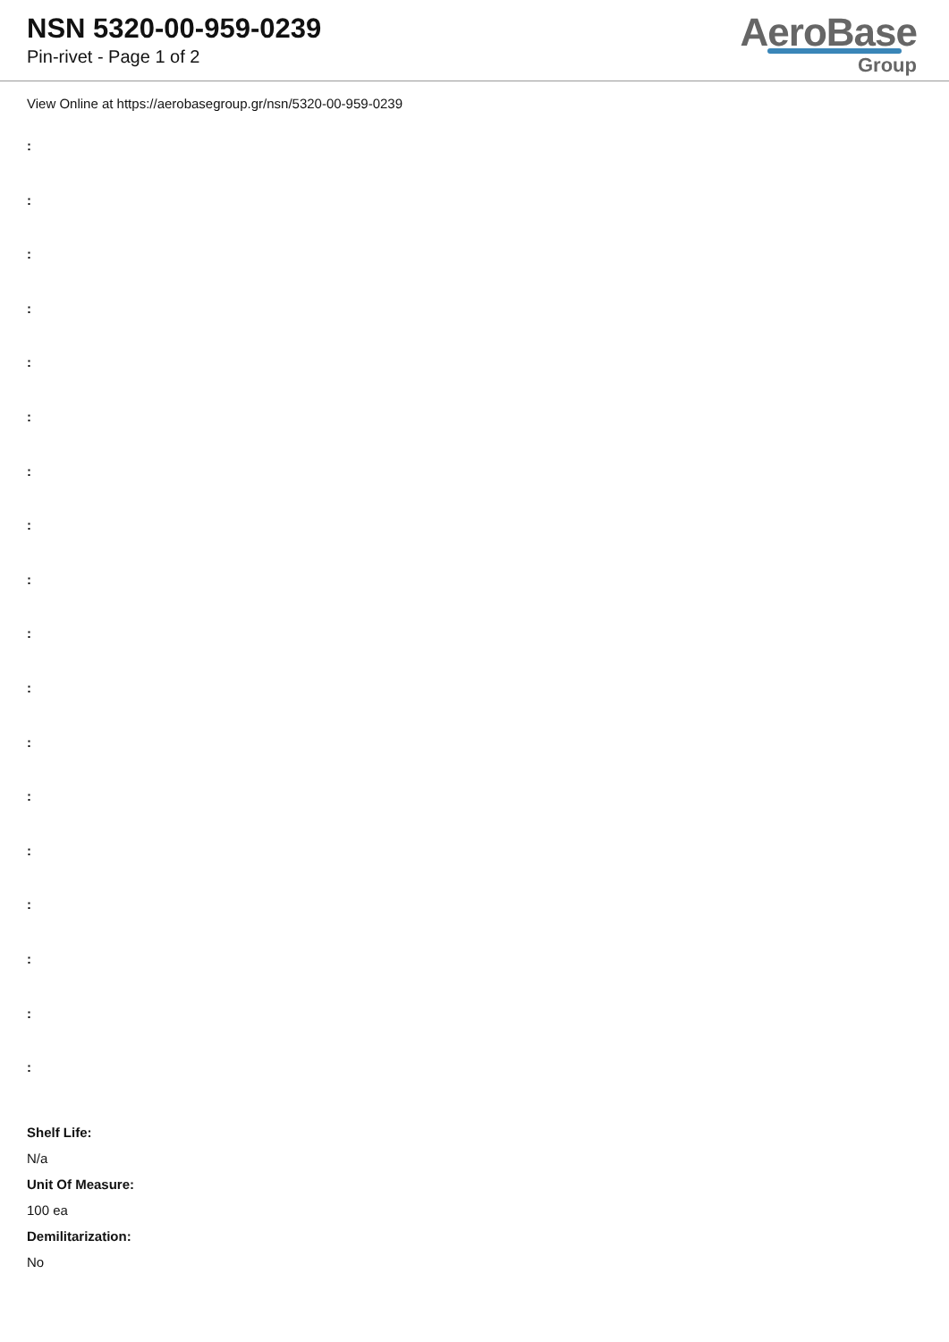NSN 5320-00-959-0239
Pin-rivet - Page 1 of 2
AeroBase
Group
View Online at https://aerobasegroup.gr/nsn/5320-00-959-0239
:
:
:
:
:
:
:
:
:
:
:
:
:
:
:
:
:
:
Shelf Life:
N/a
Unit Of Measure:
100 ea
Demilitarization:
No